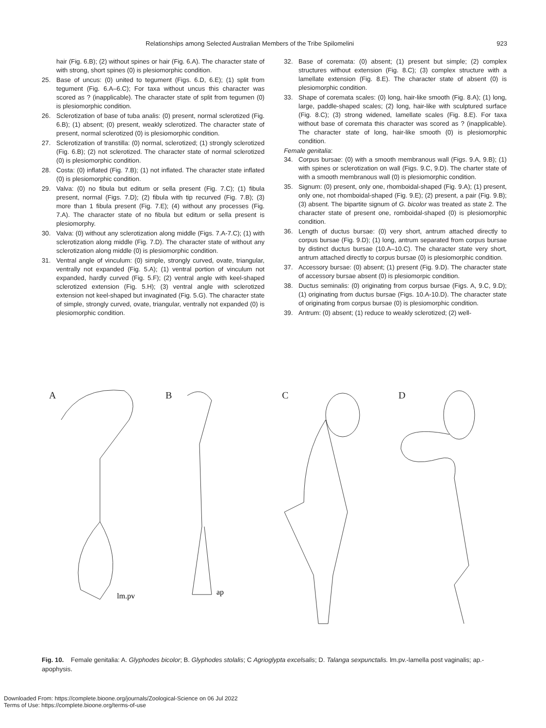Relationships among Selected Australian Members of the Tribe Spilomelini 923
hair (Fig. 6.B); (2) without spines or hair (Fig. 6.A). The character state of with strong, short spines (0) is plesiomorphic condition.
25. Base of uncus: (0) united to tegument (Figs. 6.D, 6.E); (1) split from tegument (Fig. 6.A–6.C); For taxa without uncus this character was scored as ? (inapplicable). The character state of split from tegumen (0) is plesiomorphic condition.
26. Sclerotization of base of tuba analis: (0) present, normal sclerotized (Fig. 6.B); (1) absent; (0) present, weakly sclerotized. The character state of present, normal sclerotized (0) is plesiomorphic condition.
27. Sclerotization of transtilla: (0) normal, sclerotized; (1) strongly sclerotized (Fig. 6.B); (2) not sclerotized. The character state of normal sclerotized (0) is plesiomorphic condition.
28. Costa: (0) inflated (Fig. 7.B); (1) not inflated. The character state inflated (0) is plesiomorphic condition.
29. Valva: (0) no fibula but editum or sella present (Fig. 7.C); (1) fibula present, normal (Figs. 7.D); (2) fibula with tip recurved (Fig. 7.B); (3) more than 1 fibula present (Fig. 7.E); (4) without any processes (Fig. 7.A). The character state of no fibula but editum or sella present is plesiomorphy.
30. Valva: (0) without any sclerotization along middle (Figs. 7.A-7.C); (1) with sclerotization along middle (Fig. 7.D). The character state of without any sclerotization along middle (0) is plesiomorphic condition.
31. Ventral angle of vinculum: (0) simple, strongly curved, ovate, triangular, ventrally not expanded (Fig. 5.A); (1) ventral portion of vinculum not expanded, hardly curved (Fig. 5.F); (2) ventral angle with keel-shaped sclerotized extension (Fig. 5.H); (3) ventral angle with sclerotized extension not keel-shaped but invaginated (Fig. 5.G). The character state of simple, strongly curved, ovate, triangular, ventrally not expanded (0) is plesiomorphic condition.
32. Base of coremata: (0) absent; (1) present but simple; (2) complex structures without extension (Fig. 8.C); (3) complex structure with a lamellate extension (Fig. 8.E). The character state of absent (0) is plesiomorphic condition.
33. Shape of coremata scales: (0) long, hair-like smooth (Fig. 8.A); (1) long, large, paddle-shaped scales; (2) long, hair-like with sculptured surface (Fig. 8.C); (3) strong widened, lamellate scales (Fig. 8.E). For taxa without base of coremata this character was scored as ? (inapplicable). The character state of long, hair-like smooth (0) is plesiomorphic condition.
Female genitalia:
34. Corpus bursae: (0) with a smooth membranous wall (Figs. 9.A, 9.B); (1) with spines or sclerotization on wall (Figs. 9.C, 9.D). The charter state of with a smooth membranous wall (0) is plesiomorphic condition.
35. Signum: (0) present, only one, rhomboidal-shaped (Fig. 9.A); (1) present, only one, not rhomboidal-shaped (Fig. 9.E); (2) present, a pair (Fig. 9.B); (3) absent. The bipartite signum of G. bicolor was treated as state 2. The character state of present one, romboidal-shaped (0) is plesiomorphic condition.
36. Length of ductus bursae: (0) very short, antrum attached directly to corpus bursae (Fig. 9.D); (1) long, antrum separated from corpus bursae by distinct ductus bursae (10.A–10.C). The character state very short, antrum attached directly to corpus bursae (0) is plesiomorphic condition.
37. Accessory bursae: (0) absent; (1) present (Fig. 9.D). The character state of accessory bursae absent (0) is plesiomorpic condition.
38. Ductus seminalis: (0) originating from corpus bursae (Figs. A, 9.C, 9.D); (1) originating from ductus bursae (Figs. 10.A-10.D). The character state of originating from corpus bursae (0) is plesiomorphic condition.
39. Antrum: (0) absent; (1) reduce to weakly sclerotized; (2) well-
A
lm.pv
B
ap
C
D
Fig. 10. Female genitalia: A. Glyphodes bicolor; B. Glyphodes stolalis; C Agrioglypta excelsalis; D. Talanga sexpunctalis. lm.pv.-lamella post vaginalis; ap.-apophysis.
Downloaded From: https://complete.bioone.org/journals/Zoological-Science on 06 Jul 2022
Terms of Use: https://complete.bioone.org/terms-of-use